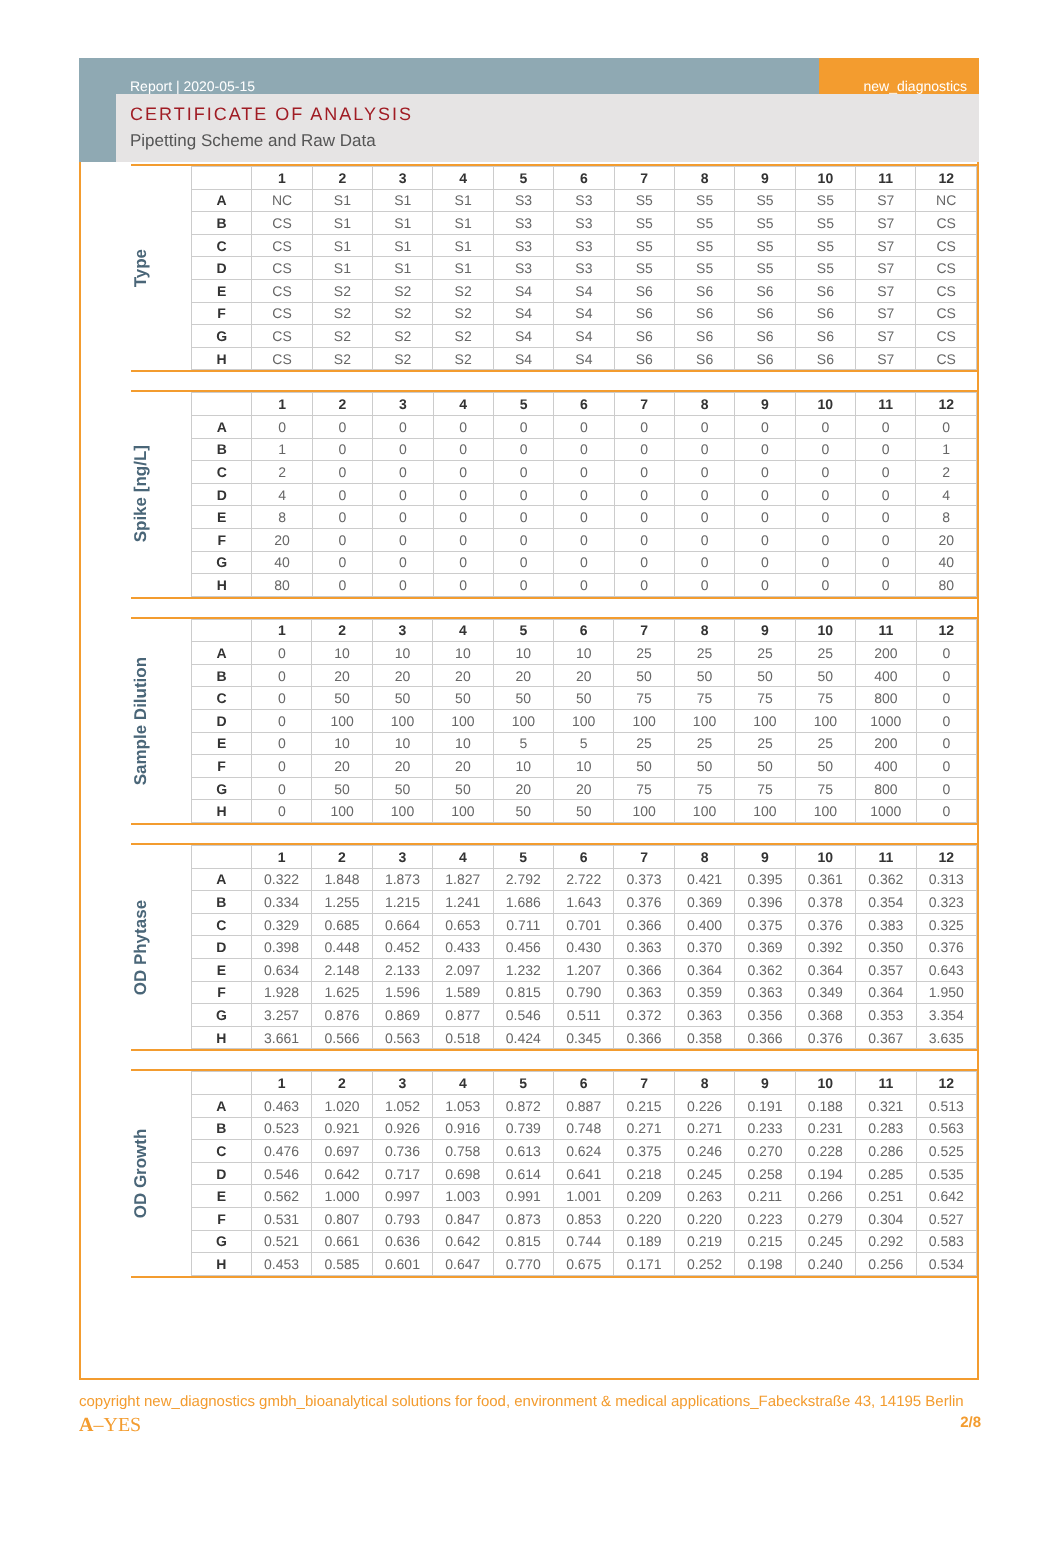Report | 2020-05-15
new_diagnostics
CERTIFICATE OF ANALYSIS
Pipetting Scheme and Raw Data
Type
| | 1 | 2 | 3 | 4 | 5 | 6 | 7 | 8 | 9 | 10 | 11 | 12 |
| --- | --- | --- | --- | --- | --- | --- | --- | --- | --- | --- | --- | --- |
| A | NC | S1 | S1 | S1 | S3 | S3 | S5 | S5 | S5 | S5 | S7 | NC |
| B | CS | S1 | S1 | S1 | S3 | S3 | S5 | S5 | S5 | S5 | S7 | CS |
| C | CS | S1 | S1 | S1 | S3 | S3 | S5 | S5 | S5 | S5 | S7 | CS |
| D | CS | S1 | S1 | S1 | S3 | S3 | S5 | S5 | S5 | S5 | S7 | CS |
| E | CS | S2 | S2 | S2 | S4 | S4 | S6 | S6 | S6 | S6 | S7 | CS |
| F | CS | S2 | S2 | S2 | S4 | S4 | S6 | S6 | S6 | S6 | S7 | CS |
| G | CS | S2 | S2 | S2 | S4 | S4 | S6 | S6 | S6 | S6 | S7 | CS |
| H | CS | S2 | S2 | S2 | S4 | S4 | S6 | S6 | S6 | S6 | S7 | CS |
Spike [ng/L]
| | 1 | 2 | 3 | 4 | 5 | 6 | 7 | 8 | 9 | 10 | 11 | 12 |
| --- | --- | --- | --- | --- | --- | --- | --- | --- | --- | --- | --- | --- |
| A | 0 | 0 | 0 | 0 | 0 | 0 | 0 | 0 | 0 | 0 | 0 | 0 |
| B | 1 | 0 | 0 | 0 | 0 | 0 | 0 | 0 | 0 | 0 | 0 | 1 |
| C | 2 | 0 | 0 | 0 | 0 | 0 | 0 | 0 | 0 | 0 | 0 | 2 |
| D | 4 | 0 | 0 | 0 | 0 | 0 | 0 | 0 | 0 | 0 | 0 | 4 |
| E | 8 | 0 | 0 | 0 | 0 | 0 | 0 | 0 | 0 | 0 | 0 | 8 |
| F | 20 | 0 | 0 | 0 | 0 | 0 | 0 | 0 | 0 | 0 | 0 | 20 |
| G | 40 | 0 | 0 | 0 | 0 | 0 | 0 | 0 | 0 | 0 | 0 | 40 |
| H | 80 | 0 | 0 | 0 | 0 | 0 | 0 | 0 | 0 | 0 | 0 | 80 |
Sample Dilution
| | 1 | 2 | 3 | 4 | 5 | 6 | 7 | 8 | 9 | 10 | 11 | 12 |
| --- | --- | --- | --- | --- | --- | --- | --- | --- | --- | --- | --- | --- |
| A | 0 | 10 | 10 | 10 | 10 | 10 | 25 | 25 | 25 | 25 | 200 | 0 |
| B | 0 | 20 | 20 | 20 | 20 | 20 | 50 | 50 | 50 | 50 | 400 | 0 |
| C | 0 | 50 | 50 | 50 | 50 | 50 | 75 | 75 | 75 | 75 | 800 | 0 |
| D | 0 | 100 | 100 | 100 | 100 | 100 | 100 | 100 | 100 | 100 | 1000 | 0 |
| E | 0 | 10 | 10 | 10 | 5 | 5 | 25 | 25 | 25 | 25 | 200 | 0 |
| F | 0 | 20 | 20 | 20 | 10 | 10 | 50 | 50 | 50 | 50 | 400 | 0 |
| G | 0 | 50 | 50 | 50 | 20 | 20 | 75 | 75 | 75 | 75 | 800 | 0 |
| H | 0 | 100 | 100 | 100 | 50 | 50 | 100 | 100 | 100 | 100 | 1000 | 0 |
OD Phytase
| | 1 | 2 | 3 | 4 | 5 | 6 | 7 | 8 | 9 | 10 | 11 | 12 |
| --- | --- | --- | --- | --- | --- | --- | --- | --- | --- | --- | --- | --- |
| A | 0.322 | 1.848 | 1.873 | 1.827 | 2.792 | 2.722 | 0.373 | 0.421 | 0.395 | 0.361 | 0.362 | 0.313 |
| B | 0.334 | 1.255 | 1.215 | 1.241 | 1.686 | 1.643 | 0.376 | 0.369 | 0.396 | 0.378 | 0.354 | 0.323 |
| C | 0.329 | 0.685 | 0.664 | 0.653 | 0.711 | 0.701 | 0.366 | 0.400 | 0.375 | 0.376 | 0.383 | 0.325 |
| D | 0.398 | 0.448 | 0.452 | 0.433 | 0.456 | 0.430 | 0.363 | 0.370 | 0.369 | 0.392 | 0.350 | 0.376 |
| E | 0.634 | 2.148 | 2.133 | 2.097 | 1.232 | 1.207 | 0.366 | 0.364 | 0.362 | 0.364 | 0.357 | 0.643 |
| F | 1.928 | 1.625 | 1.596 | 1.589 | 0.815 | 0.790 | 0.363 | 0.359 | 0.363 | 0.349 | 0.364 | 1.950 |
| G | 3.257 | 0.876 | 0.869 | 0.877 | 0.546 | 0.511 | 0.372 | 0.363 | 0.356 | 0.368 | 0.353 | 3.354 |
| H | 3.661 | 0.566 | 0.563 | 0.518 | 0.424 | 0.345 | 0.366 | 0.358 | 0.366 | 0.376 | 0.367 | 3.635 |
OD Growth
| | 1 | 2 | 3 | 4 | 5 | 6 | 7 | 8 | 9 | 10 | 11 | 12 |
| --- | --- | --- | --- | --- | --- | --- | --- | --- | --- | --- | --- | --- |
| A | 0.463 | 1.020 | 1.052 | 1.053 | 0.872 | 0.887 | 0.215 | 0.226 | 0.191 | 0.188 | 0.321 | 0.513 |
| B | 0.523 | 0.921 | 0.926 | 0.916 | 0.739 | 0.748 | 0.271 | 0.271 | 0.233 | 0.231 | 0.283 | 0.563 |
| C | 0.476 | 0.697 | 0.736 | 0.758 | 0.613 | 0.624 | 0.375 | 0.246 | 0.270 | 0.228 | 0.286 | 0.525 |
| D | 0.546 | 0.642 | 0.717 | 0.698 | 0.614 | 0.641 | 0.218 | 0.245 | 0.258 | 0.194 | 0.285 | 0.535 |
| E | 0.562 | 1.000 | 0.997 | 1.003 | 0.991 | 1.001 | 0.209 | 0.263 | 0.211 | 0.266 | 0.251 | 0.642 |
| F | 0.531 | 0.807 | 0.793 | 0.847 | 0.873 | 0.853 | 0.220 | 0.220 | 0.223 | 0.279 | 0.304 | 0.527 |
| G | 0.521 | 0.661 | 0.636 | 0.642 | 0.815 | 0.744 | 0.189 | 0.219 | 0.215 | 0.245 | 0.292 | 0.583 |
| H | 0.453 | 0.585 | 0.601 | 0.647 | 0.770 | 0.675 | 0.171 | 0.252 | 0.198 | 0.240 | 0.256 | 0.534 |
copyright new_diagnostics gmbh_bioanalytical solutions for food, environment & medical applications_Fabeckstraße 43, 14195 Berlin
A–YES 2/8